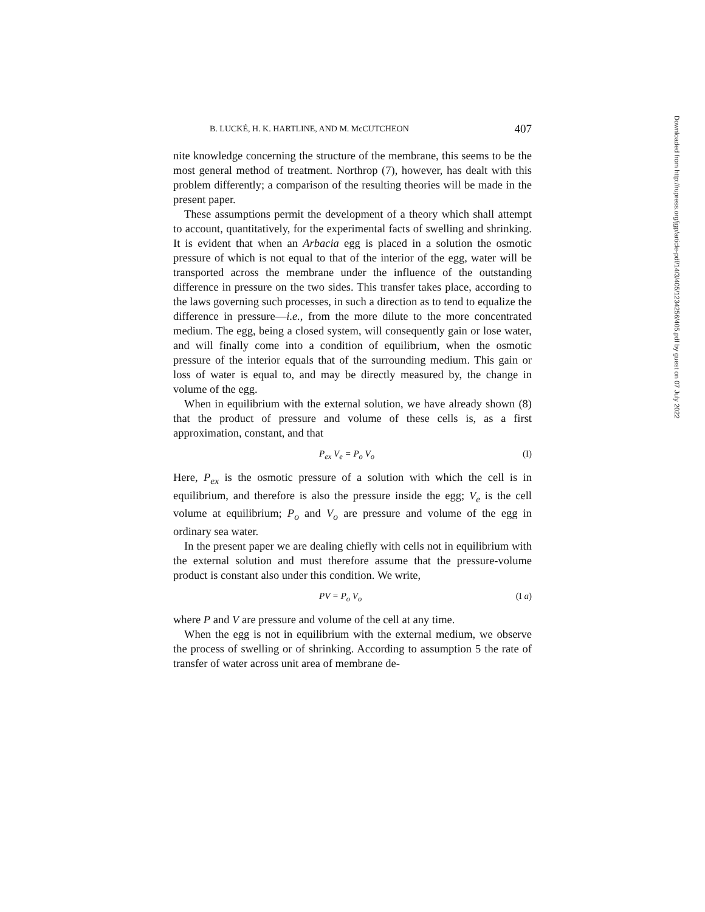B. LUCKÉ, H. K. HARTLINE, AND M. McCUTCHEON 407
nite knowledge concerning the structure of the membrane, this seems to be the most general method of treatment. Northrop (7), however, has dealt with this problem differently; a comparison of the resulting theories will be made in the present paper.
These assumptions permit the development of a theory which shall attempt to account, quantitatively, for the experimental facts of swelling and shrinking. It is evident that when an Arbacia egg is placed in a solution the osmotic pressure of which is not equal to that of the interior of the egg, water will be transported across the membrane under the influence of the outstanding difference in pressure on the two sides. This transfer takes place, according to the laws governing such processes, in such a direction as to tend to equalize the difference in pressure—i.e., from the more dilute to the more concentrated medium. The egg, being a closed system, will consequently gain or lose water, and will finally come into a condition of equilibrium, when the osmotic pressure of the interior equals that of the surrounding medium. This gain or loss of water is equal to, and may be directly measured by, the change in volume of the egg.
When in equilibrium with the external solution, we have already shown (8) that the product of pressure and volume of these cells is, as a first approximation, constant, and that
P<sub>ex</sub> V<sub>e</sub> = P<sub>o</sub> V<sub>o</sub> (I)
Here, P<sub>ex</sub> is the osmotic pressure of a solution with which the cell is in equilibrium, and therefore is also the pressure inside the egg; V<sub>e</sub> is the cell volume at equilibrium; P<sub>o</sub> and V<sub>o</sub> are pressure and volume of the egg in ordinary sea water.
In the present paper we are dealing chiefly with cells not in equilibrium with the external solution and must therefore assume that the pressure-volume product is constant also under this condition. We write,
PV = P<sub>o</sub> V<sub>o</sub> (I a)
where P and V are pressure and volume of the cell at any time.
When the egg is not in equilibrium with the external medium, we observe the process of swelling or of shrinking. According to assumption 5 the rate of transfer of water across unit area of membrane de-
Downloaded from http://rupress.org/jgp/article-pdf/14/3/405/1234256/405.pdf by guest on 07 July 2022